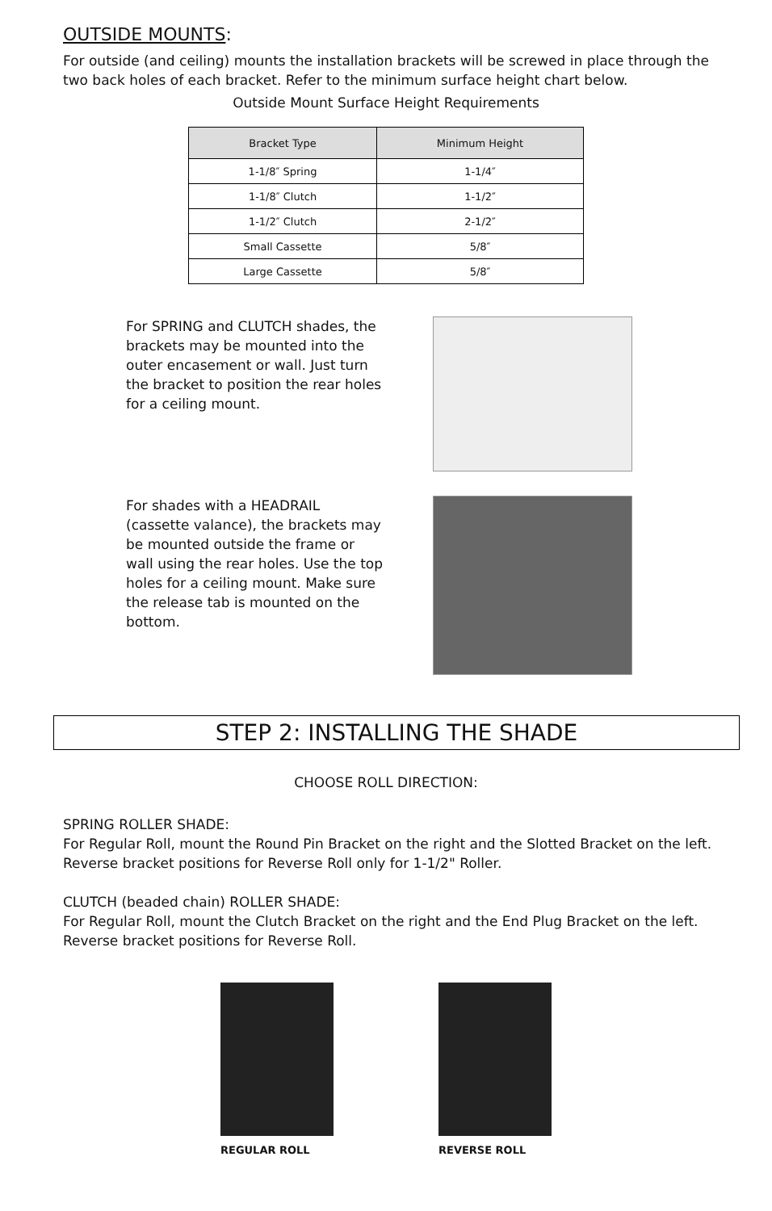OUTSIDE MOUNTS:
For outside (and ceiling) mounts the installation brackets will be screwed in place through the two back holes of each bracket. Refer to the minimum surface height chart below.
Outside Mount Surface Height Requirements
| Bracket Type | Minimum Height |
| --- | --- |
| 1-1/8″ Spring | 1-1/4″ |
| 1-1/8″ Clutch | 1-1/2″ |
| 1-1/2″ Clutch | 2-1/2″ |
| Small Cassette | 5/8″ |
| Large Cassette | 5/8″ |
For SPRING and CLUTCH shades, the brackets may be mounted into the outer encasement or wall. Just turn the bracket to position the rear holes for a ceiling mount.
For shades with a HEADRAIL (cassette valance), the brackets may be mounted outside the frame or wall using the rear holes. Use the top holes for a ceiling mount. Make sure the release tab is mounted on the bottom.
STEP 2: INSTALLING THE SHADE
CHOOSE ROLL DIRECTION:
SPRING ROLLER SHADE:
For Regular Roll, mount the Round Pin Bracket on the right and the Slotted Bracket on the left. Reverse bracket positions for Reverse Roll only for 1-1/2" Roller.
CLUTCH (beaded chain) ROLLER SHADE:
For Regular Roll, mount the Clutch Bracket on the right and the End Plug Bracket on the left. Reverse bracket positions for Reverse Roll.
REGULAR ROLL REVERSE ROLL